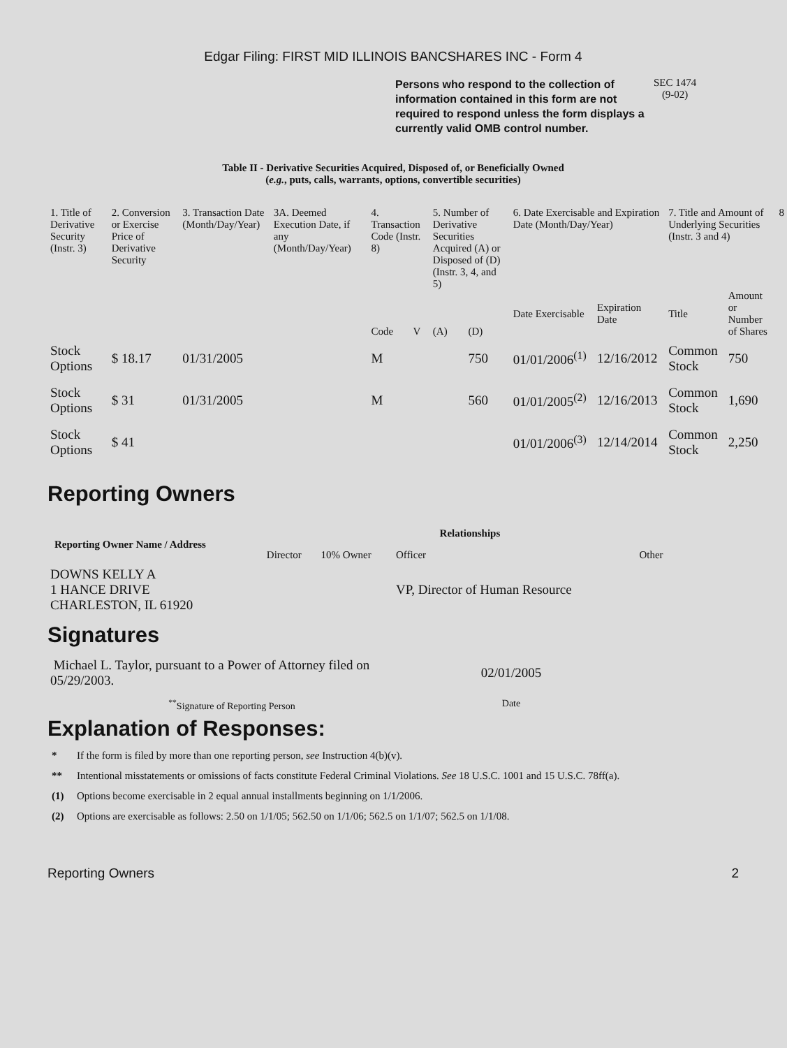Edgar Filing: FIRST MID ILLINOIS BANCSHARES INC - Form 4
Persons who respond to the collection of information contained in this form are not required to respond unless the form displays a currently valid OMB control number.
SEC 1474
(9-02)
Table II - Derivative Securities Acquired, Disposed of, or Beneficially Owned
(e.g., puts, calls, warrants, options, convertible securities)
| 1. Title of Derivative Security (Instr. 3) | 2. Conversion or Exercise Price of Derivative Security | 3. Transaction Date (Month/Day/Year) | 3A. Deemed Execution Date, if any (Month/Day/Year) | 4. Transaction Code (Instr. 8) | | 5. Number of Derivative Securities Acquired (A) or Disposed of (D) (Instr. 3, 4, and 5) | | 6. Date Exercisable and Expiration Date (Month/Day/Year) | | 7. Title and Amount of Underlying Securities (Instr. 3 and 4) | | 8 |
| --- | --- | --- | --- | --- | --- | --- | --- | --- | --- | --- | --- | --- |
| | | | | Code | V | (A) | (D) | Date Exercisable | Expiration Date | Title | Amount or Number of Shares | |
| Stock Options | $ 18.17 | 01/31/2005 | | M | | | 750 | 01/01/2006<sup>(1)</sup> | 12/16/2012 | Common Stock | 750 | |
| Stock Options | $ 31 | 01/31/2005 | | M | | | 560 | 01/01/2005<sup>(2)</sup> | 12/16/2013 | Common Stock | 1,690 | |
| Stock Options | $ 41 | | | | | | | 01/01/2006<sup>(3)</sup> | 12/14/2014 | Common Stock | 2,250 | |
Reporting Owners
| Reporting Owner Name / Address | Relationships | | | |
| --- | --- | --- | --- | --- |
| | Director | 10% Owner | Officer | Other |
| DOWNS KELLY A 1 HANCE DRIVE CHARLESTON, IL 61920 | | | VP, Director of Human Resource | |
Signatures
| Michael L. Taylor, pursuant to a Power of Attorney filed on 05/29/2003. | 02/01/2005 |
| <sup>**</sup> Signature of Reporting Person | Date |
Explanation of Responses:
* If the form is filed by more than one reporting person, see Instruction 4(b)(v).
** Intentional misstatements or omissions of facts constitute Federal Criminal Violations. See 18 U.S.C. 1001 and 15 U.S.C. 78ff(a).
(1) Options become exercisable in 2 equal annual installments beginning on 1/1/2006.
(2) Options are exercisable as follows: 2.50 on 1/1/05; 562.50 on 1/1/06; 562.5 on 1/1/07; 562.5 on 1/1/08.
Reporting Owners 2